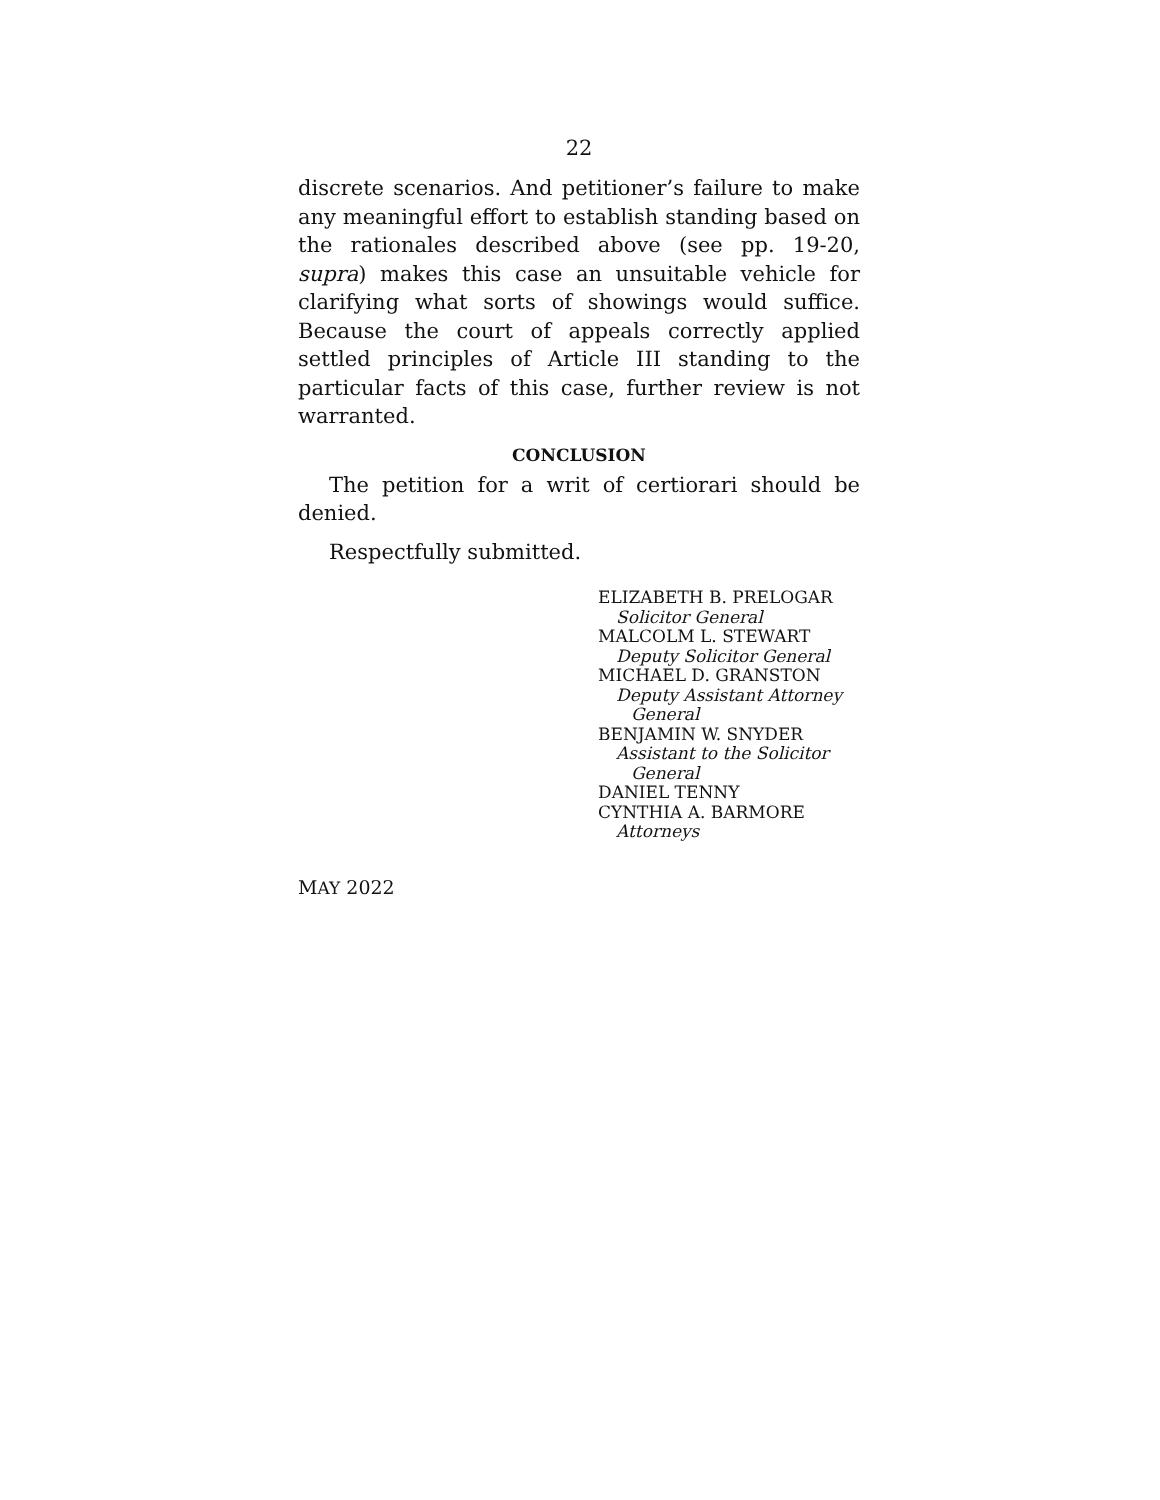22
discrete scenarios. And petitioner’s failure to make any meaningful effort to establish standing based on the rationales described above (see pp. 19-20, supra) makes this case an unsuitable vehicle for clarifying what sorts of showings would suffice. Because the court of appeals correctly applied settled principles of Article III standing to the particular facts of this case, further review is not warranted.
CONCLUSION
The petition for a writ of certiorari should be denied.
Respectfully submitted.
ELIZABETH B. PRELOGAR
Solicitor General
MALCOLM L. STEWART
Deputy Solicitor General
MICHAEL D. GRANSTON
Deputy Assistant Attorney
General
BENJAMIN W. SNYDER
Assistant to the Solicitor
General
DANIEL TENNY
CYNTHIA A. BARMORE
Attorneys
MAY 2022